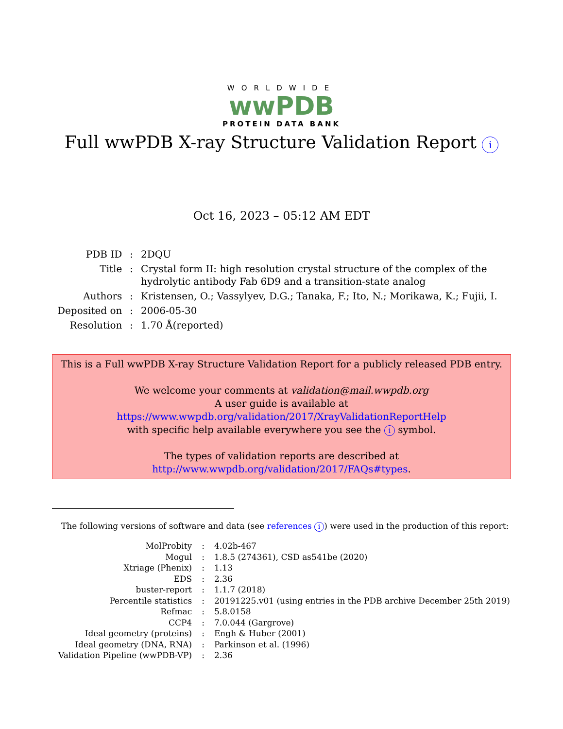WORLDWIDE
wwPDB
PROTEIN DATA BANK
Full wwPDB X-ray Structure Validation Report i
Oct 16, 2023 – 05:12 AM EDT
| PDB ID | : | 2DQU |
| Title | : | Crystal form II: high resolution crystal structure of the complex of the hydrolytic antibody Fab 6D9 and a transition-state analog |
| Authors | : | Kristensen, O.; Vassylyev, D.G.; Tanaka, F.; Ito, N.; Morikawa, K.; Fujii, I. |
| Deposited on | : | 2006-05-30 |
| Resolution | : | 1.70 Å(reported) |
This is a Full wwPDB X-ray Structure Validation Report for a publicly released PDB entry.
We welcome your comments at validation@mail.wwpdb.org
A user guide is available at
https://www.wwpdb.org/validation/2017/XrayValidationReportHelp
with specific help available everywhere you see the i symbol.
The types of validation reports are described at
http://www.wwpdb.org/validation/2017/FAQs#types.
The following versions of software and data (see references i) were used in the production of this report:
| MolProbity | : | 4.02b-467 |
| Mogul | : | 1.8.5 (274361), CSD as541be (2020) |
| Xtriage (Phenix) | : | 1.13 |
| EDS | : | 2.36 |
| buster-report | : | 1.1.7 (2018) |
| Percentile statistics | : | 20191225.v01 (using entries in the PDB archive December 25th 2019) |
| Refmac | : | 5.8.0158 |
| CCP4 | : | 7.0.044 (Gargrove) |
| Ideal geometry (proteins) | : | Engh & Huber (2001) |
| Ideal geometry (DNA, RNA) | : | Parkinson et al. (1996) |
| Validation Pipeline (wwPDB-VP) | : | 2.36 |